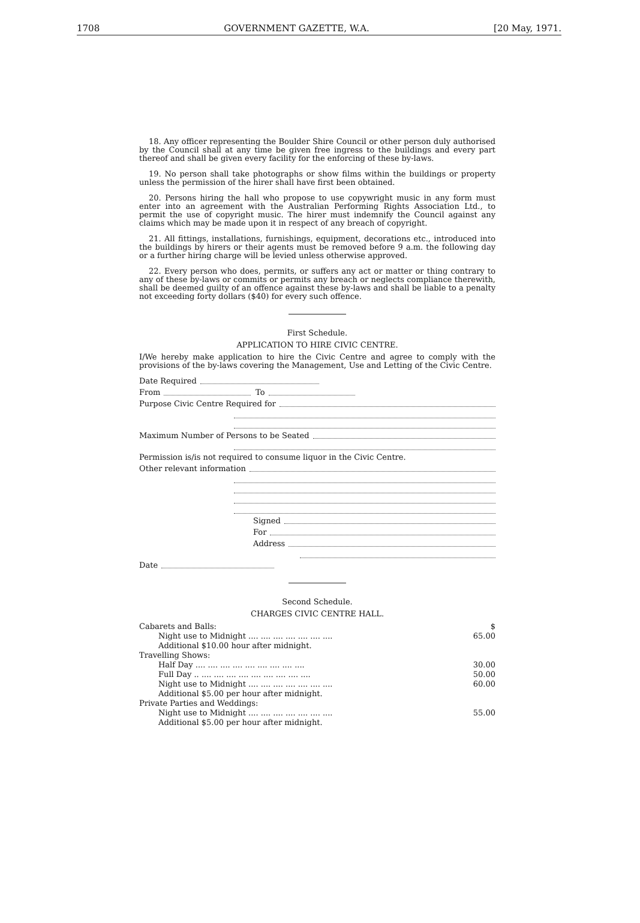1708 GOVERNMENT GAZETTE, W.A. [20 May, 1971.
18. Any officer representing the Boulder Shire Council or other person duly authorised by the Council shall at any time be given free ingress to the buildings and every part thereof and shall be given every facility for the enforcing of these by-laws.
19. No person shall take photographs or show films within the buildings or property unless the permission of the hirer shall have first been obtained.
20. Persons hiring the hall who propose to use copywright music in any form must enter into an agreement with the Australian Performing Rights Association Ltd., to permit the use of copyright music. The hirer must indemnify the Council against any claims which may be made upon it in respect of any breach of copyright.
21. All fittings, installations, furnishings, equipment, decorations etc., introduced into the buildings by hirers or their agents must be removed before 9 a.m. the following day or a further hiring charge will be levied unless otherwise approved.
22. Every person who does, permits, or suffers any act or matter or thing contrary to any of these by-laws or commits or permits any breach or neglects compliance therewith, shall be deemed guilty of an offence against these by-laws and shall be liable to a penalty not exceeding forty dollars ($40) for every such offence.
First Schedule.
APPLICATION TO HIRE CIVIC CENTRE.
I/We hereby make application to hire the Civic Centre and agree to comply with the provisions of the by-laws covering the Management, Use and Letting of the Civic Centre.
Date Required
From To
Purpose Civic Centre Required for
Maximum Number of Persons to be Seated
Permission is/is not required to consume liquor in the Civic Centre.
Other relevant information
Signed
For
Address
Date
Second Schedule.
CHARGES CIVIC CENTRE HALL.
| Cabarets and Balls: | $ |
| Night use to Midnight .... .... .... .... .... .... .... | 65.00 |
| Additional $10.00 hour after midnight. | |
| Travelling Shows: | |
| Half Day .... .... .... .... .... .... .... .... .... | 30.00 |
| Full Day .. .... .... .... .... .... .... .... .... .... | 50.00 |
| Night use to Midnight .... .... .... .... .... .... .... | 60.00 |
| Additional $5.00 per hour after midnight. | |
| Private Parties and Weddings: | |
| Night use to Midnight .... .... .... .... .... .... .... | 55.00 |
| Additional $5.00 per hour after midnight. | |